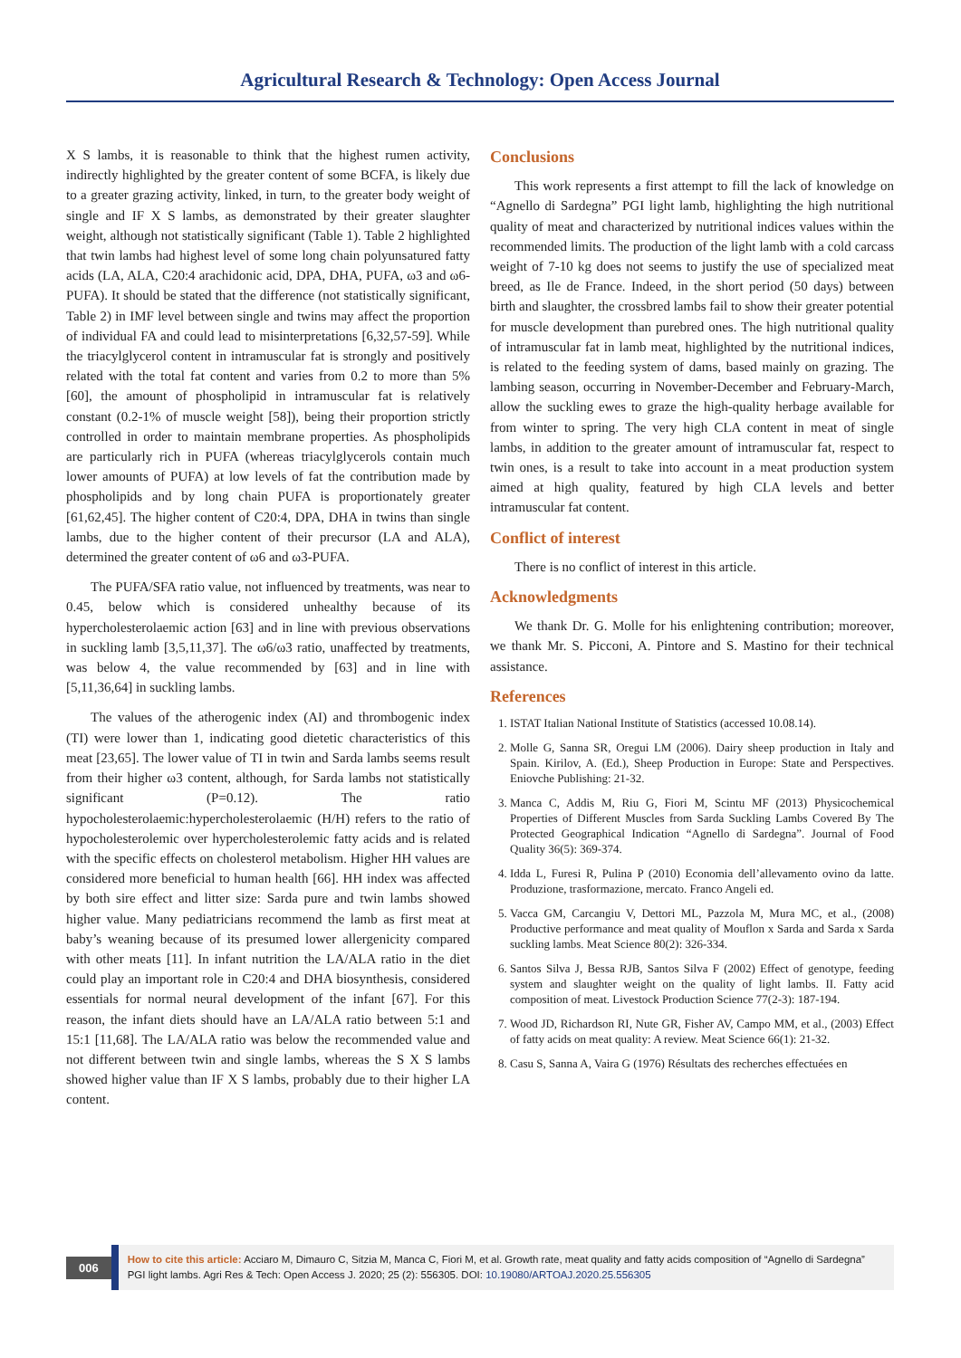Agricultural Research & Technology: Open Access Journal
X S lambs, it is reasonable to think that the highest rumen activity, indirectly highlighted by the greater content of some BCFA, is likely due to a greater grazing activity, linked, in turn, to the greater body weight of single and IF X S lambs, as demonstrated by their greater slaughter weight, although not statistically significant (Table 1). Table 2 highlighted that twin lambs had highest level of some long chain polyunsatured fatty acids (LA, ALA, C20:4 arachidonic acid, DPA, DHA, PUFA, ω3 and ω6-PUFA). It should be stated that the difference (not statistically significant, Table 2) in IMF level between single and twins may affect the proportion of individual FA and could lead to misinterpretations [6,32,57-59]. While the triacylglycerol content in intramuscular fat is strongly and positively related with the total fat content and varies from 0.2 to more than 5% [60], the amount of phospholipid in intramuscular fat is relatively constant (0.2-1% of muscle weight [58]), being their proportion strictly controlled in order to maintain membrane properties. As phospholipids are particularly rich in PUFA (whereas triacylglycerols contain much lower amounts of PUFA) at low levels of fat the contribution made by phospholipids and by long chain PUFA is proportionately greater [61,62,45]. The higher content of C20:4, DPA, DHA in twins than single lambs, due to the higher content of their precursor (LA and ALA), determined the greater content of ω6 and ω3-PUFA.
The PUFA/SFA ratio value, not influenced by treatments, was near to 0.45, below which is considered unhealthy because of its hypercholesterolaemic action [63] and in line with previous observations in suckling lamb [3,5,11,37]. The ω6/ω3 ratio, unaffected by treatments, was below 4, the value recommended by [63] and in line with [5,11,36,64] in suckling lambs.
The values of the atherogenic index (AI) and thrombogenic index (TI) were lower than 1, indicating good dietetic characteristics of this meat [23,65]. The lower value of TI in twin and Sarda lambs seems result from their higher ω3 content, although, for Sarda lambs not statistically significant (P=0.12). The ratio hypocholesterolaemic:hypercholesterolaemic (H/H) refers to the ratio of hypocholesterolemic over hypercholesterolemic fatty acids and is related with the specific effects on cholesterol metabolism. Higher HH values are considered more beneficial to human health [66]. HH index was affected by both sire effect and litter size: Sarda pure and twin lambs showed higher value. Many pediatricians recommend the lamb as first meat at baby’s weaning because of its presumed lower allergenicity compared with other meats [11]. In infant nutrition the LA/ALA ratio in the diet could play an important role in C20:4 and DHA biosynthesis, considered essentials for normal neural development of the infant [67]. For this reason, the infant diets should have an LA/ALA ratio between 5:1 and 15:1 [11,68]. The LA/ALA ratio was below the recommended value and not different between twin and single lambs, whereas the S X S lambs showed higher value than IF X S lambs, probably due to their higher LA content.
Conclusions
This work represents a first attempt to fill the lack of knowledge on “Agnello di Sardegna” PGI light lamb, highlighting the high nutritional quality of meat and characterized by nutritional indices values within the recommended limits. The production of the light lamb with a cold carcass weight of 7-10 kg does not seems to justify the use of specialized meat breed, as Ile de France. Indeed, in the short period (50 days) between birth and slaughter, the crossbred lambs fail to show their greater potential for muscle development than purebred ones. The high nutritional quality of intramuscular fat in lamb meat, highlighted by the nutritional indices, is related to the feeding system of dams, based mainly on grazing. The lambing season, occurring in November-December and February-March, allow the suckling ewes to graze the high-quality herbage available for from winter to spring. The very high CLA content in meat of single lambs, in addition to the greater amount of intramuscular fat, respect to twin ones, is a result to take into account in a meat production system aimed at high quality, featured by high CLA levels and better intramuscular fat content.
Conflict of interest
There is no conflict of interest in this article.
Acknowledgments
We thank Dr. G. Molle for his enlightening contribution; moreover, we thank Mr. S. Picconi, A. Pintore and S. Mastino for their technical assistance.
References
1. ISTAT Italian National Institute of Statistics (accessed 10.08.14).
2. Molle G, Sanna SR, Oregui LM (2006). Dairy sheep production in Italy and Spain. Kirilov, A. (Ed.), Sheep Production in Europe: State and Perspectives. Eniovche Publishing: 21-32.
3. Manca C, Addis M, Riu G, Fiori M, Scintu MF (2013) Physicochemical Properties of Different Muscles from Sarda Suckling Lambs Covered By The Protected Geographical Indication “Agnello di Sardegna”. Journal of Food Quality 36(5): 369-374.
4. Idda L, Furesi R, Pulina P (2010) Economia dell’allevamento ovino da latte. Produzione, trasformazione, mercato. Franco Angeli ed.
5. Vacca GM, Carcangiu V, Dettori ML, Pazzola M, Mura MC, et al., (2008) Productive performance and meat quality of Mouflon x Sarda and Sarda x Sarda suckling lambs. Meat Science 80(2): 326-334.
6. Santos Silva J, Bessa RJB, Santos Silva F (2002) Effect of genotype, feeding system and slaughter weight on the quality of light lambs. II. Fatty acid composition of meat. Livestock Production Science 77(2-3): 187-194.
7. Wood JD, Richardson RI, Nute GR, Fisher AV, Campo MM, et al., (2003) Effect of fatty acids on meat quality: A review. Meat Science 66(1): 21-32.
8. Casu S, Sanna A, Vaira G (1976) Résultats des recherches effectuées en
006
How to cite this article: Acciaro M, Dimauro C, Sitzia M, Manca C, Fiori M, et al. Growth rate, meat quality and fatty acids composition of “Agnello di Sardegna” PGI light lambs. Agri Res & Tech: Open Access J. 2020; 25 (2): 556305. DOI: 10.19080/ARTOAJ.2020.25.556305